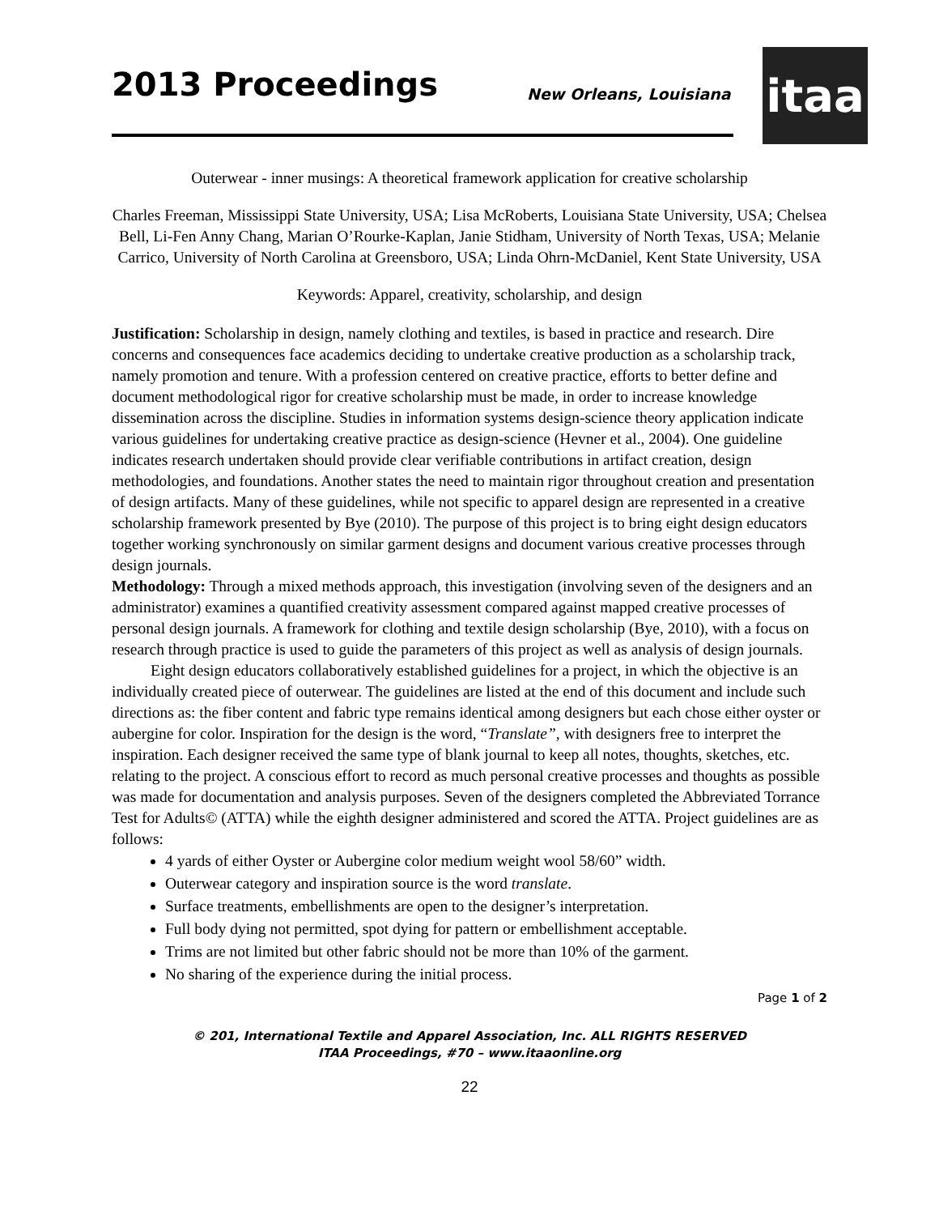2013 Proceedings
New Orleans, Louisiana
itaa
Outerwear - inner musings: A theoretical framework application for creative scholarship
Charles Freeman, Mississippi State University, USA; Lisa McRoberts, Louisiana State University, USA; Chelsea Bell, Li-Fen Anny Chang, Marian O’Rourke-Kaplan, Janie Stidham, University of North Texas, USA; Melanie Carrico, University of North Carolina at Greensboro, USA; Linda Ohrn-McDaniel, Kent State University, USA
Keywords: Apparel, creativity, scholarship, and design
Justification: Scholarship in design, namely clothing and textiles, is based in practice and research. Dire concerns and consequences face academics deciding to undertake creative production as a scholarship track, namely promotion and tenure. With a profession centered on creative practice, efforts to better define and document methodological rigor for creative scholarship must be made, in order to increase knowledge dissemination across the discipline. Studies in information systems design-science theory application indicate various guidelines for undertaking creative practice as design-science (Hevner et al., 2004). One guideline indicates research undertaken should provide clear verifiable contributions in artifact creation, design methodologies, and foundations. Another states the need to maintain rigor throughout creation and presentation of design artifacts. Many of these guidelines, while not specific to apparel design are represented in a creative scholarship framework presented by Bye (2010). The purpose of this project is to bring eight design educators together working synchronously on similar garment designs and document various creative processes through design journals.
Methodology: Through a mixed methods approach, this investigation (involving seven of the designers and an administrator) examines a quantified creativity assessment compared against mapped creative processes of personal design journals. A framework for clothing and textile design scholarship (Bye, 2010), with a focus on research through practice is used to guide the parameters of this project as well as analysis of design journals.
Eight design educators collaboratively established guidelines for a project, in which the objective is an individually created piece of outerwear. The guidelines are listed at the end of this document and include such directions as: the fiber content and fabric type remains identical among designers but each chose either oyster or aubergine for color. Inspiration for the design is the word, “Translate”, with designers free to interpret the inspiration. Each designer received the same type of blank journal to keep all notes, thoughts, sketches, etc. relating to the project. A conscious effort to record as much personal creative processes and thoughts as possible was made for documentation and analysis purposes. Seven of the designers completed the Abbreviated Torrance Test for Adults© (ATTA) while the eighth designer administered and scored the ATTA. Project guidelines are as follows:
4 yards of either Oyster or Aubergine color medium weight wool 58/60” width.
Outerwear category and inspiration source is the word translate.
Surface treatments, embellishments are open to the designer’s interpretation.
Full body dying not permitted, spot dying for pattern or embellishment acceptable.
Trims are not limited but other fabric should not be more than 10% of the garment.
No sharing of the experience during the initial process.
Page 1 of 2
© 201, International Textile and Apparel Association, Inc. ALL RIGHTS RESERVED
ITAA Proceedings, #70 – www.itaaonline.org
22